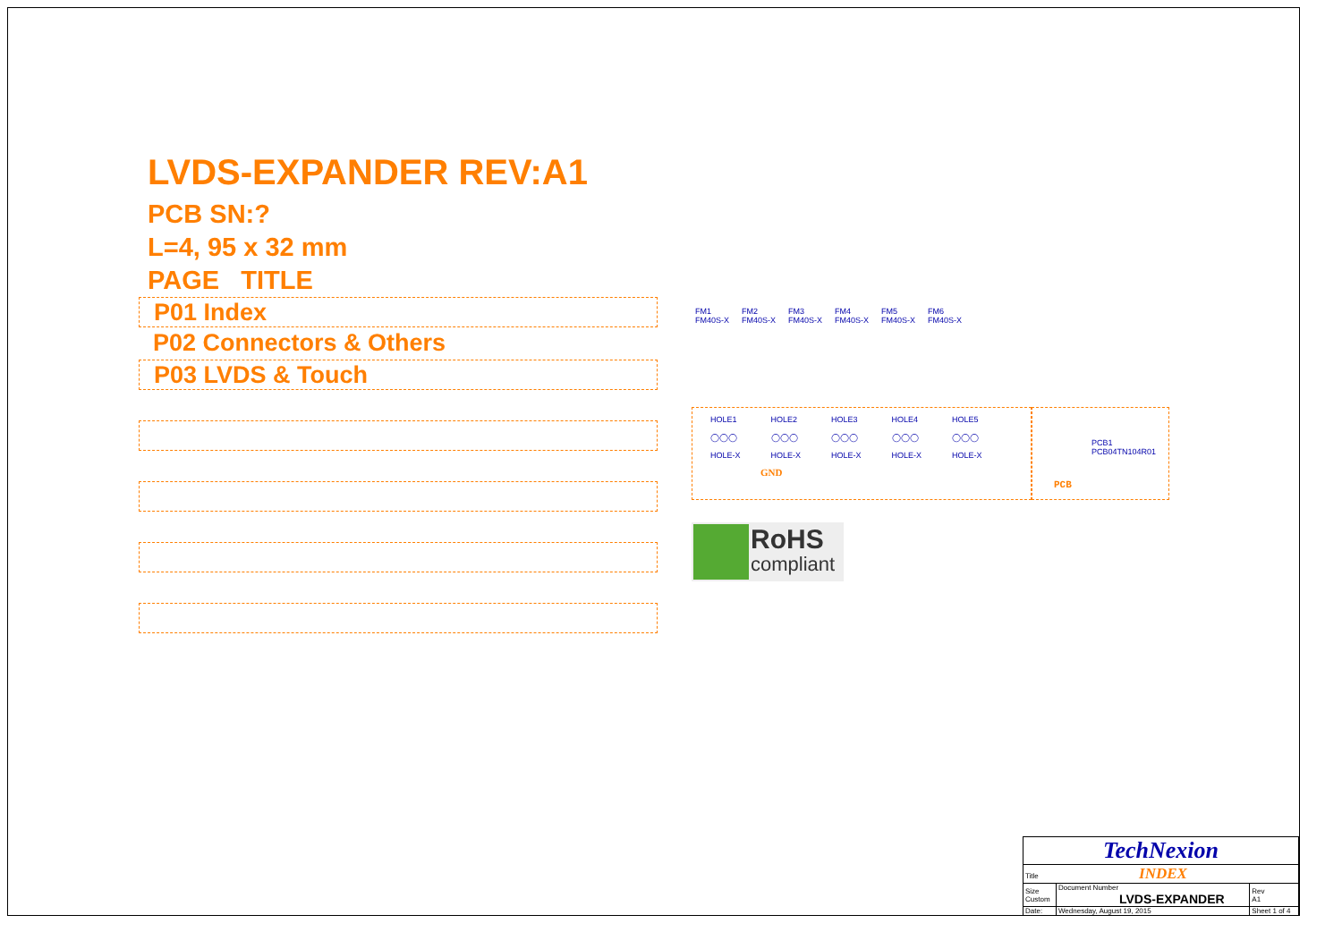LVDS-EXPANDER REV:A1
PCB SN:?
L=4, 95 x 32 mm
PAGE TITLE
P01 Index
P02 Connectors & Others
P03 LVDS & Touch
FM1
FM40S-X
FM2
FM40S-X
FM3
FM40S-X
FM4
FM40S-X
FM5
FM40S-X
FM6
FM40S-X
HOLE1
◯◯◯
HOLE-X
HOLE2
◯◯◯
HOLE-X
HOLE3
◯◯◯
HOLE-X
HOLE4
◯◯◯
HOLE-X
HOLE5
◯◯◯
HOLE-X
GND
PCB1
PCB04TN104R01
PCB
RoHS
compliant
| TechNexion | | | |
| Title INDEX | | | |
| Size Custom | Document Number LVDS-EXPANDER | | Rev A1 |
| Date: | Wednesday, August 19, 2015 | Sheet 1 of 4 | |